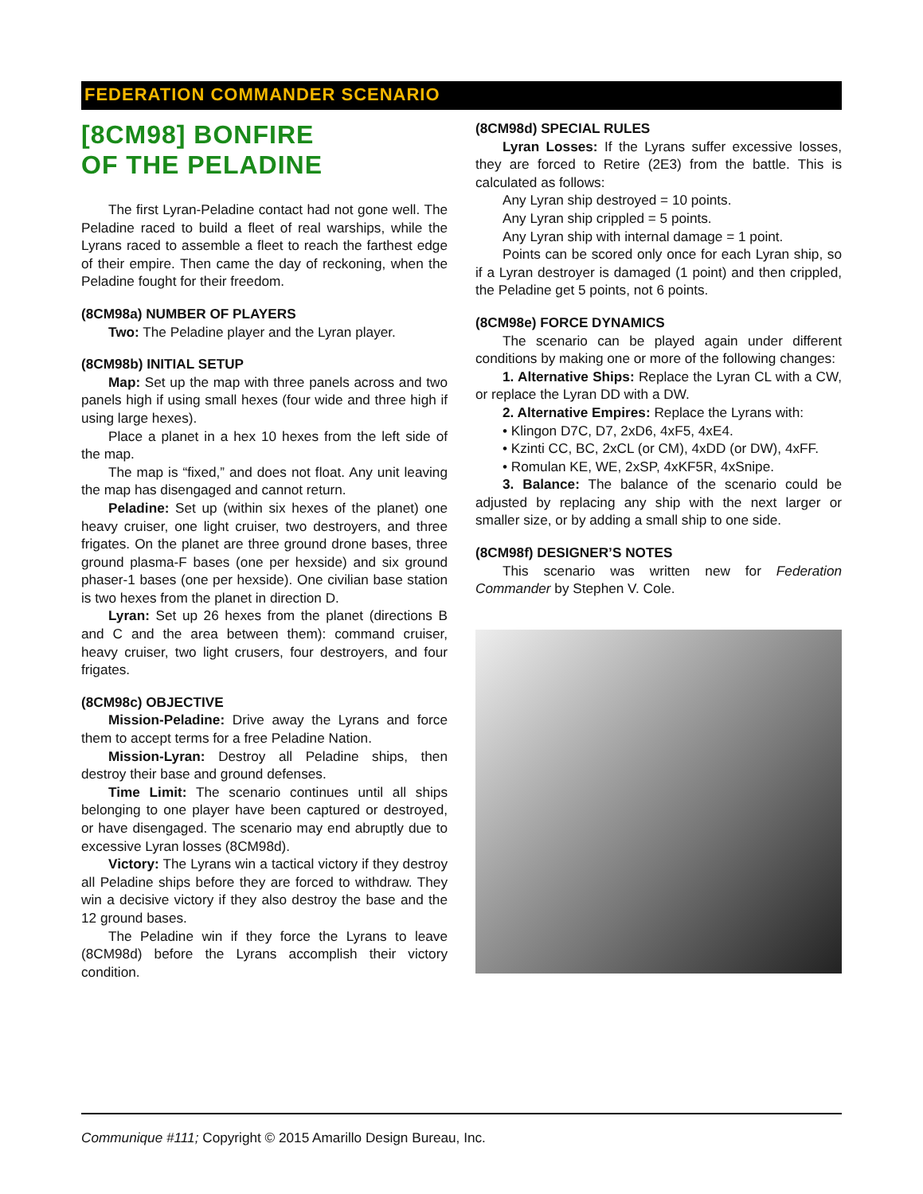FEDERATION COMMANDER SCENARIO
[8CM98] BONFIRE
OF THE PELADINE
The first Lyran-Peladine contact had not gone well. The Peladine raced to build a fleet of real warships, while the Lyrans raced to assemble a fleet to reach the farthest edge of their empire. Then came the day of reckoning, when the Peladine fought for their freedom.
(8CM98a) NUMBER OF PLAYERS
Two: The Peladine player and the Lyran player.
(8CM98b) INITIAL SETUP
Map: Set up the map with three panels across and two panels high if using small hexes (four wide and three high if using large hexes).
Place a planet in a hex 10 hexes from the left side of the map.
The map is “fixed,” and does not float. Any unit leaving the map has disengaged and cannot return.
Peladine: Set up (within six hexes of the planet) one heavy cruiser, one light cruiser, two destroyers, and three frigates. On the planet are three ground drone bases, three ground plasma-F bases (one per hexside) and six ground phaser-1 bases (one per hexside). One civilian base station is two hexes from the planet in direction D.
Lyran: Set up 26 hexes from the planet (directions B and C and the area between them): command cruiser, heavy cruiser, two light crusers, four destroyers, and four frigates.
(8CM98c) OBJECTIVE
Mission-Peladine: Drive away the Lyrans and force them to accept terms for a free Peladine Nation.
Mission-Lyran: Destroy all Peladine ships, then destroy their base and ground defenses.
Time Limit: The scenario continues until all ships belonging to one player have been captured or destroyed, or have disengaged. The scenario may end abruptly due to excessive Lyran losses (8CM98d).
Victory: The Lyrans win a tactical victory if they destroy all Peladine ships before they are forced to withdraw. They win a decisive victory if they also destroy the base and the 12 ground bases.
The Peladine win if they force the Lyrans to leave (8CM98d) before the Lyrans accomplish their victory condition.
(8CM98d) SPECIAL RULES
Lyran Losses: If the Lyrans suffer excessive losses, they are forced to Retire (2E3) from the battle. This is calculated as follows:
Any Lyran ship destroyed = 10 points.
Any Lyran ship crippled = 5 points.
Any Lyran ship with internal damage = 1 point.
Points can be scored only once for each Lyran ship, so if a Lyran destroyer is damaged (1 point) and then crippled, the Peladine get 5 points, not 6 points.
(8CM98e) FORCE DYNAMICS
The scenario can be played again under different conditions by making one or more of the following changes:
1. Alternative Ships: Replace the Lyran CL with a CW, or replace the Lyran DD with a DW.
2. Alternative Empires: Replace the Lyrans with:
• Klingon D7C, D7, 2xD6, 4xF5, 4xE4.
• Kzinti CC, BC, 2xCL (or CM), 4xDD (or DW), 4xFF.
• Romulan KE, WE, 2xSP, 4xKF5R, 4xSnipe.
3. Balance: The balance of the scenario could be adjusted by replacing any ship with the next larger or smaller size, or by adding a small ship to one side.
(8CM98f) DESIGNER’S NOTES
This scenario was written new for Federation Commander by Stephen V. Cole.
Communique #111; Copyright © 2015 Amarillo Design Bureau, Inc.